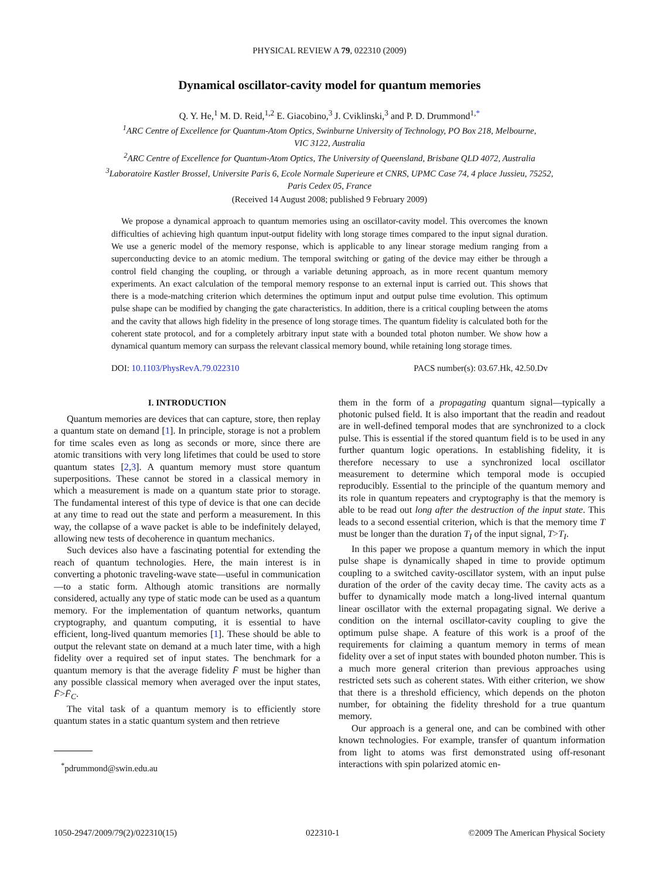PHYSICAL REVIEW A 79, 022310 (2009)
Dynamical oscillator-cavity model for quantum memories
Q. Y. He,<sup>1</sup> M. D. Reid,<sup>1,2</sup> E. Giacobino,<sup>3</sup> J. Cviklinski,<sup>3</sup> and P. D. Drummond<sup>1,*</sup>
<sup>1</sup> ARC Centre of Excellence for Quantum-Atom Optics, Swinburne University of Technology, PO Box 218, Melbourne,
VIC 3122, Australia
<sup>2</sup> ARC Centre of Excellence for Quantum-Atom Optics, The University of Queensland, Brisbane QLD 4072, Australia
<sup>3</sup> Laboratoire Kastler Brossel, Universite Paris 6, Ecole Normale Superieure et CNRS, UPMC Case 74, 4 place Jussieu, 75252,
Paris Cedex 05, France
(Received 14 August 2008; published 9 February 2009)
We propose a dynamical approach to quantum memories using an oscillator-cavity model. This overcomes the known difficulties of achieving high quantum input-output fidelity with long storage times compared to the input signal duration. We use a generic model of the memory response, which is applicable to any linear storage medium ranging from a superconducting device to an atomic medium. The temporal switching or gating of the device may either be through a control field changing the coupling, or through a variable detuning approach, as in more recent quantum memory experiments. An exact calculation of the temporal memory response to an external input is carried out. This shows that there is a mode-matching criterion which determines the optimum input and output pulse time evolution. This optimum pulse shape can be modified by changing the gate characteristics. In addition, there is a critical coupling between the atoms and the cavity that allows high fidelity in the presence of long storage times. The quantum fidelity is calculated both for the coherent state protocol, and for a completely arbitrary input state with a bounded total photon number. We show how a dynamical quantum memory can surpass the relevant classical memory bound, while retaining long storage times.
DOI: 10.1103/PhysRevA.79.022310 PACS number(s): 03.67.Hk, 42.50.Dv
I. INTRODUCTION
Quantum memories are devices that can capture, store, then replay a quantum state on demand [1]. In principle, storage is not a problem for time scales even as long as seconds or more, since there are atomic transitions with very long lifetimes that could be used to store quantum states [2,3]. A quantum memory must store quantum superpositions. These cannot be stored in a classical memory in which a measurement is made on a quantum state prior to storage. The fundamental interest of this type of device is that one can decide at any time to read out the state and perform a measurement. In this way, the collapse of a wave packet is able to be indefinitely delayed, allowing new tests of decoherence in quantum mechanics.
Such devices also have a fascinating potential for extending the reach of quantum technologies. Here, the main interest is in converting a photonic traveling-wave state—useful in communication—to a static form. Although atomic transitions are normally considered, actually any type of static mode can be used as a quantum memory. For the implementation of quantum networks, quantum cryptography, and quantum computing, it is essential to have efficient, long-lived quantum memories [1]. These should be able to output the relevant state on demand at a much later time, with a high fidelity over a required set of input states. The benchmark for a quantum memory is that the average fidelity F̄ must be higher than any possible classical memory when averaged over the input states, F̄>F̄<sub>C</sub>.
The vital task of a quantum memory is to efficiently store quantum states in a static quantum system and then retrieve
<sup>*</sup> pdrummond@swin.edu.au
them in the form of a propagating quantum signal—typically a photonic pulsed field. It is also important that the readin and readout are in well-defined temporal modes that are synchronized to a clock pulse. This is essential if the stored quantum field is to be used in any further quantum logic operations. In establishing fidelity, it is therefore necessary to use a synchronized local oscillator measurement to determine which temporal mode is occupied reproducibly. Essential to the principle of the quantum memory and its role in quantum repeaters and cryptography is that the memory is able to be read out long after the destruction of the input state. This leads to a second essential criterion, which is that the memory time T must be longer than the duration T<sub>I</sub> of the input signal, T>T<sub>I</sub>.
In this paper we propose a quantum memory in which the input pulse shape is dynamically shaped in time to provide optimum coupling to a switched cavity-oscillator system, with an input pulse duration of the order of the cavity decay time. The cavity acts as a buffer to dynamically mode match a long-lived internal quantum linear oscillator with the external propagating signal. We derive a condition on the internal oscillator-cavity coupling to give the optimum pulse shape. A feature of this work is a proof of the requirements for claiming a quantum memory in terms of mean fidelity over a set of input states with bounded photon number. This is a much more general criterion than previous approaches using restricted sets such as coherent states. With either criterion, we show that there is a threshold efficiency, which depends on the photon number, for obtaining the fidelity threshold for a true quantum memory.
Our approach is a general one, and can be combined with other known technologies. For example, transfer of quantum information from light to atoms was first demonstrated using off-resonant interactions with spin polarized atomic en-
1050-2947/2009/79(2)/022310(15) 022310-1 ©2009 The American Physical Society